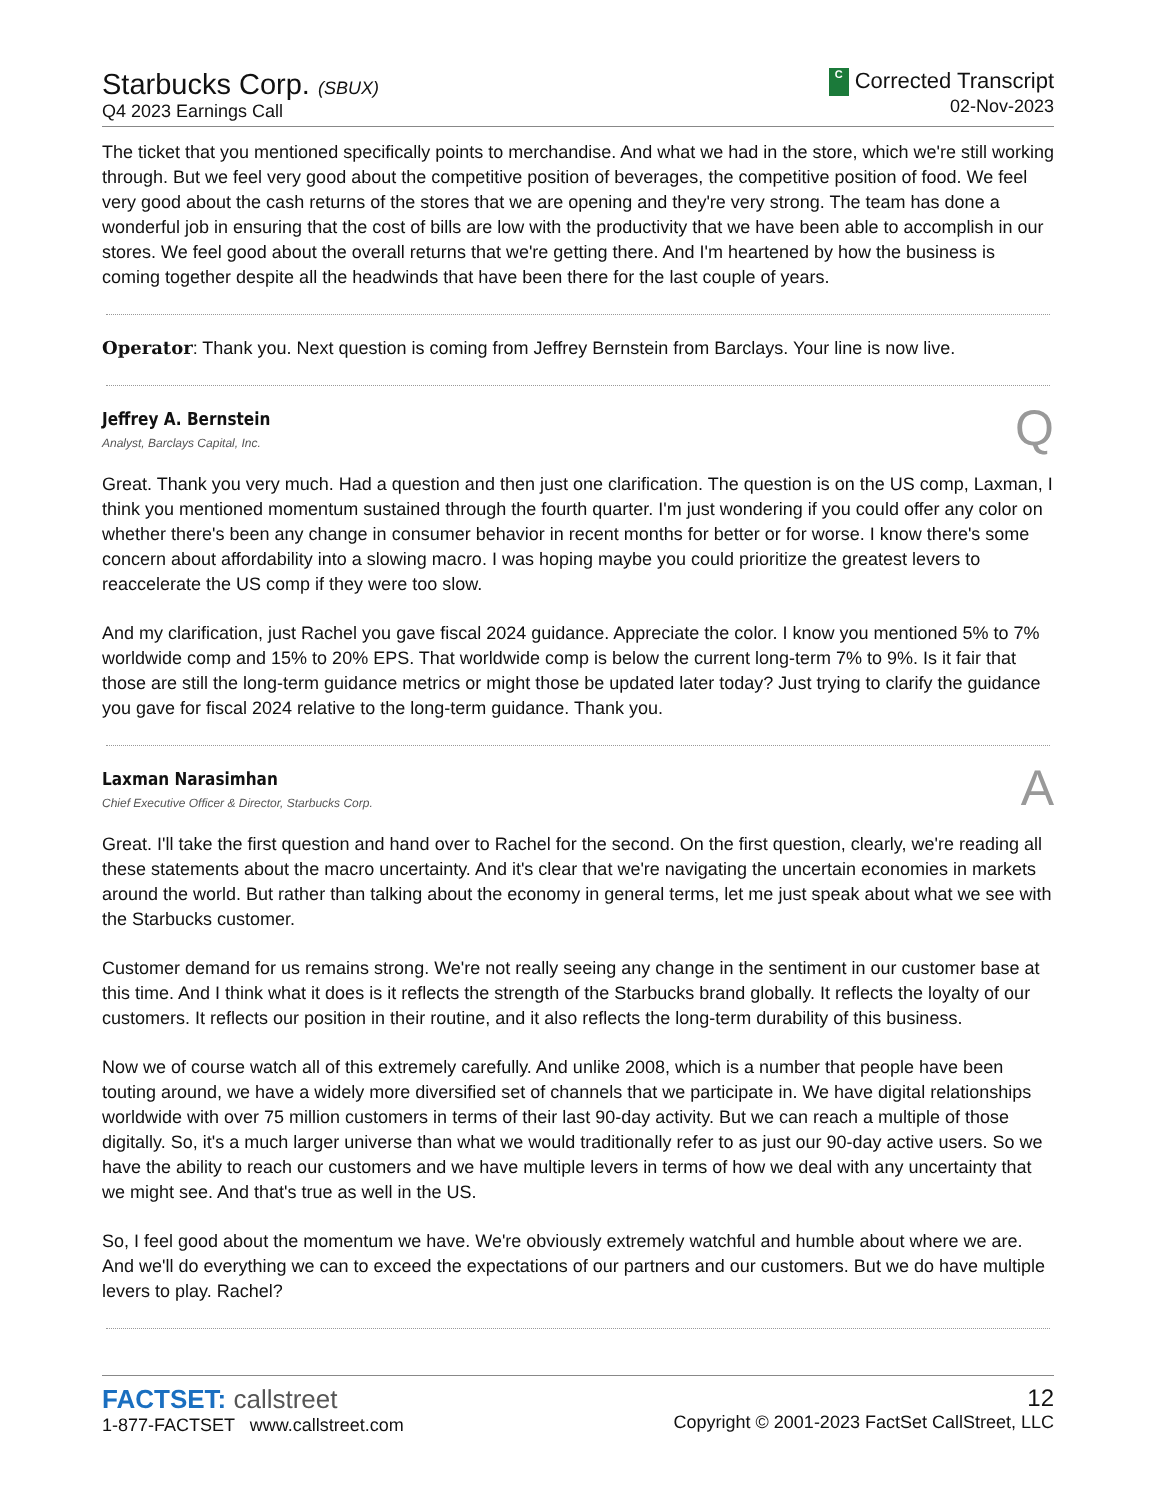Starbucks Corp. (SBUX)
Q4 2023 Earnings Call
C Corrected Transcript
02-Nov-2023
The ticket that you mentioned specifically points to merchandise. And what we had in the store, which we're still working through. But we feel very good about the competitive position of beverages, the competitive position of food. We feel very good about the cash returns of the stores that we are opening and they're very strong. The team has done a wonderful job in ensuring that the cost of bills are low with the productivity that we have been able to accomplish in our stores. We feel good about the overall returns that we're getting there. And I'm heartened by how the business is coming together despite all the headwinds that have been there for the last couple of years.
Operator: Thank you. Next question is coming from Jeffrey Bernstein from Barclays. Your line is now live.
Jeffrey A. Bernstein
Analyst, Barclays Capital, Inc.
Q
Great. Thank you very much. Had a question and then just one clarification. The question is on the US comp, Laxman, I think you mentioned momentum sustained through the fourth quarter. I'm just wondering if you could offer any color on whether there's been any change in consumer behavior in recent months for better or for worse. I know there's some concern about affordability into a slowing macro. I was hoping maybe you could prioritize the greatest levers to reaccelerate the US comp if they were too slow.
And my clarification, just Rachel you gave fiscal 2024 guidance. Appreciate the color. I know you mentioned 5% to 7% worldwide comp and 15% to 20% EPS. That worldwide comp is below the current long-term 7% to 9%. Is it fair that those are still the long-term guidance metrics or might those be updated later today? Just trying to clarify the guidance you gave for fiscal 2024 relative to the long-term guidance. Thank you.
Laxman Narasimhan
Chief Executive Officer & Director, Starbucks Corp.
A
Great. I'll take the first question and hand over to Rachel for the second. On the first question, clearly, we're reading all these statements about the macro uncertainty. And it's clear that we're navigating the uncertain economies in markets around the world. But rather than talking about the economy in general terms, let me just speak about what we see with the Starbucks customer.
Customer demand for us remains strong. We're not really seeing any change in the sentiment in our customer base at this time. And I think what it does is it reflects the strength of the Starbucks brand globally. It reflects the loyalty of our customers. It reflects our position in their routine, and it also reflects the long-term durability of this business.
Now we of course watch all of this extremely carefully. And unlike 2008, which is a number that people have been touting around, we have a widely more diversified set of channels that we participate in. We have digital relationships worldwide with over 75 million customers in terms of their last 90-day activity. But we can reach a multiple of those digitally. So, it's a much larger universe than what we would traditionally refer to as just our 90-day active users. So we have the ability to reach our customers and we have multiple levers in terms of how we deal with any uncertainty that we might see. And that's true as well in the US.
So, I feel good about the momentum we have. We're obviously extremely watchful and humble about where we are. And we'll do everything we can to exceed the expectations of our partners and our customers. But we do have multiple levers to play. Rachel?
FACTSET: callstreet
1-877-FACTSET www.callstreet.com
12
Copyright © 2001-2023 FactSet CallStreet, LLC